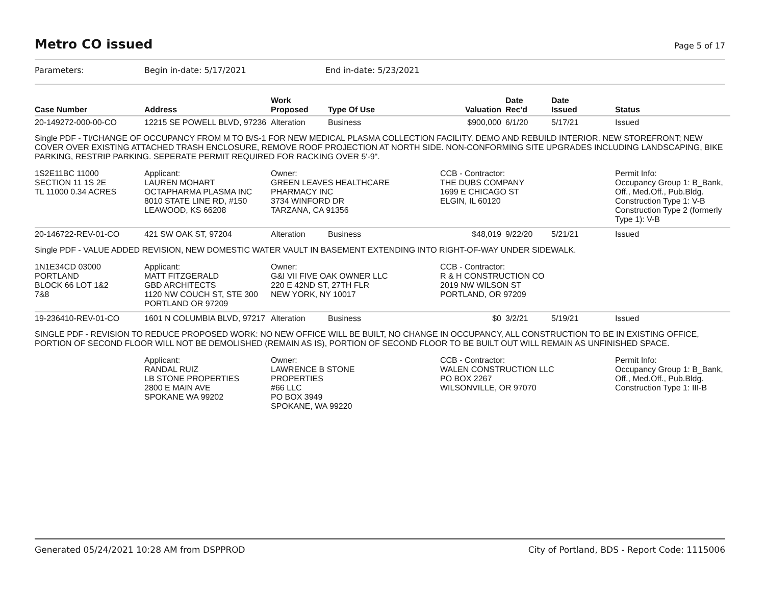Metro CO issued
Page 5 of 17
Parameters: Begin in-date: 5/17/2021 End in-date: 5/23/2021
| Case Number | Address | Work Proposed | Type Of Use | Valuation | Date Rec'd | Date Issued | Status |
| --- | --- | --- | --- | --- | --- | --- | --- |
| 20-149272-000-00-CO | 12215 SE POWELL BLVD, 97236 | Alteration | Business | $900,000 | 6/1/20 | 5/17/21 | Issued |
| Single PDF - TI/CHANGE OF OCCUPANCY FROM M TO B/S-1 FOR NEW MEDICAL PLASMA COLLECTION FACILITY. DEMO AND REBUILD INTERIOR. NEW STOREFRONT; NEW COVER OVER EXISTING ATTACHED TRASH ENCLOSURE, REMOVE ROOF PROJECTION AT NORTH SIDE. NON-CONFORMING SITE UPGRADES INCLUDING LANDSCAPING, BIKE PARKING, RESTRIP PARKING. SEPERATE PERMIT REQUIRED FOR RACKING OVER 5'-9". | | | | | | | |
| 1S2E11BC 11000 SECTION 11 1S 2E TL 11000 0.34 ACRES | Applicant: LAUREN MOHART OCTAPHARMA PLASMA INC 8010 STATE LINE RD, #150 LEAWOOD, KS 66208 | Owner: GREEN LEAVES HEALTHCARE PHARMACY INC 3734 WINFORD DR TARZANA, CA 91356 | | CCB - Contractor: THE DUBS COMPANY 1699 E CHICAGO ST ELGIN, IL 60120 | | | Permit Info: Occupancy Group 1: B_Bank, Off., Med.Off., Pub.Bldg. Construction Type 1: V-B Construction Type 2 (formerly Type 1): V-B |
| 20-146722-REV-01-CO | 421 SW OAK ST, 97204 | Alteration | Business | $48,019 | 9/22/20 | 5/21/21 | Issued |
| Single PDF - VALUE ADDED REVISION, NEW DOMESTIC WATER VAULT IN BASEMENT EXTENDING INTO RIGHT-OF-WAY UNDER SIDEWALK. | | | | | | | |
| 1N1E34CD 03000 PORTLAND BLOCK 66 LOT 1&2 7&8 | Applicant: MATT FITZGERALD GBD ARCHITECTS 1120 NW COUCH ST, STE 300 PORTLAND OR 97209 | Owner: G&I VII FIVE OAK OWNER LLC 220 E 42ND ST, 27TH FLR NEW YORK, NY 10017 | | CCB - Contractor: R & H CONSTRUCTION CO 2019 NW WILSON ST PORTLAND, OR 97209 | | | |
| 19-236410-REV-01-CO | 1601 N COLUMBIA BLVD, 97217 | Alteration | Business | $0 | 3/2/21 | 5/19/21 | Issued |
| SINGLE PDF - REVISION TO REDUCE PROPOSED WORK: NO NEW OFFICE WILL BE BUILT, NO CHANGE IN OCCUPANCY, ALL CONSTRUCTION TO BE IN EXISTING OFFICE, PORTION OF SECOND FLOOR WILL NOT BE DEMOLISHED (REMAIN AS IS), PORTION OF SECOND FLOOR TO BE BUILT OUT WILL REMAIN AS UNFINISHED SPACE. | | | | | | | |
| | Applicant: RANDAL RUIZ LB STONE PROPERTIES 2800 E MAIN AVE SPOKANE WA 99202 | Owner: LAWRENCE B STONE PROPERTIES #66 LLC PO BOX 3949 SPOKANE, WA 99220 | | CCB - Contractor: WALEN CONSTRUCTION LLC PO BOX 2267 WILSONVILLE, OR 97070 | | | Permit Info: Occupancy Group 1: B_Bank, Off., Med.Off., Pub.Bldg. Construction Type 1: III-B |
Generated 05/24/2021 10:28 AM from DSPPROD City of Portland, BDS - Report Code: 1115006